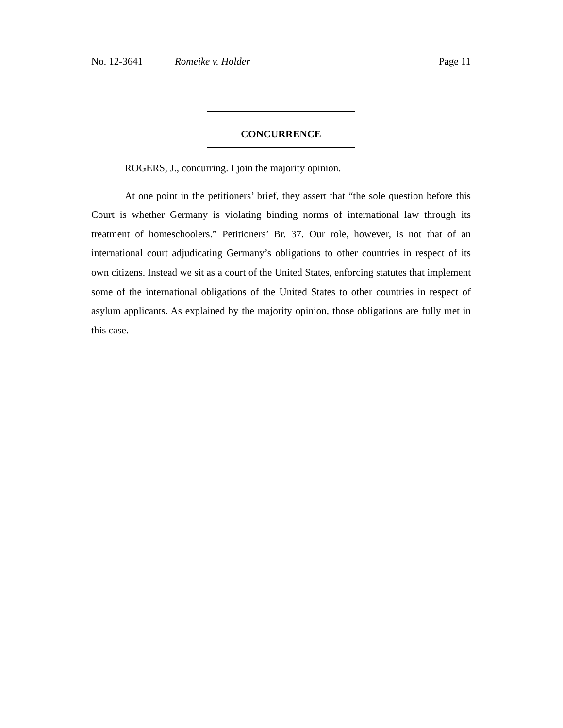No. 12-3641 Romeike v. Holder Page 11
CONCURRENCE
ROGERS, J., concurring. I join the majority opinion.
At one point in the petitioners’ brief, they assert that “the sole question before this Court is whether Germany is violating binding norms of international law through its treatment of homeschoolers.” Petitioners’ Br. 37. Our role, however, is not that of an international court adjudicating Germany’s obligations to other countries in respect of its own citizens. Instead we sit as a court of the United States, enforcing statutes that implement some of the international obligations of the United States to other countries in respect of asylum applicants. As explained by the majority opinion, those obligations are fully met in this case.